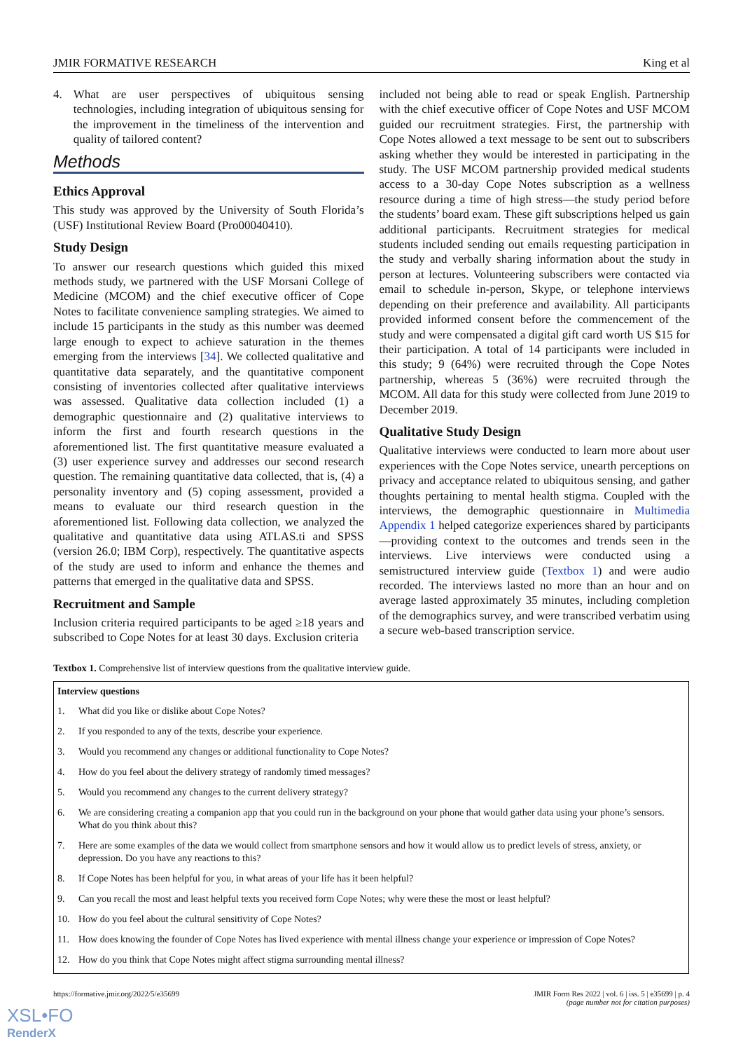JMIR FORMATIVE RESEARCH King et al
4. What are user perspectives of ubiquitous sensing technologies, including integration of ubiquitous sensing for the improvement in the timeliness of the intervention and quality of tailored content?
Methods
Ethics Approval
This study was approved by the University of South Florida’s (USF) Institutional Review Board (Pro00040410).
Study Design
To answer our research questions which guided this mixed methods study, we partnered with the USF Morsani College of Medicine (MCOM) and the chief executive officer of Cope Notes to facilitate convenience sampling strategies. We aimed to include 15 participants in the study as this number was deemed large enough to expect to achieve saturation in the themes emerging from the interviews [34]. We collected qualitative and quantitative data separately, and the quantitative component consisting of inventories collected after qualitative interviews was assessed. Qualitative data collection included (1) a demographic questionnaire and (2) qualitative interviews to inform the first and fourth research questions in the aforementioned list. The first quantitative measure evaluated a (3) user experience survey and addresses our second research question. The remaining quantitative data collected, that is, (4) a personality inventory and (5) coping assessment, provided a means to evaluate our third research question in the aforementioned list. Following data collection, we analyzed the qualitative and quantitative data using ATLAS.ti and SPSS (version 26.0; IBM Corp), respectively. The quantitative aspects of the study are used to inform and enhance the themes and patterns that emerged in the qualitative data and SPSS.
Recruitment and Sample
Inclusion criteria required participants to be aged ≥18 years and subscribed to Cope Notes for at least 30 days. Exclusion criteria
included not being able to read or speak English. Partnership with the chief executive officer of Cope Notes and USF MCOM guided our recruitment strategies. First, the partnership with Cope Notes allowed a text message to be sent out to subscribers asking whether they would be interested in participating in the study. The USF MCOM partnership provided medical students access to a 30-day Cope Notes subscription as a wellness resource during a time of high stress—the study period before the students’ board exam. These gift subscriptions helped us gain additional participants. Recruitment strategies for medical students included sending out emails requesting participation in the study and verbally sharing information about the study in person at lectures. Volunteering subscribers were contacted via email to schedule in-person, Skype, or telephone interviews depending on their preference and availability. All participants provided informed consent before the commencement of the study and were compensated a digital gift card worth US $15 for their participation. A total of 14 participants were included in this study; 9 (64%) were recruited through the Cope Notes partnership, whereas 5 (36%) were recruited through the MCOM. All data for this study were collected from June 2019 to December 2019.
Qualitative Study Design
Qualitative interviews were conducted to learn more about user experiences with the Cope Notes service, unearth perceptions on privacy and acceptance related to ubiquitous sensing, and gather thoughts pertaining to mental health stigma. Coupled with the interviews, the demographic questionnaire in Multimedia Appendix 1 helped categorize experiences shared by participants—providing context to the outcomes and trends seen in the interviews. Live interviews were conducted using a semistructured interview guide (Textbox 1) and were audio recorded. The interviews lasted no more than an hour and on average lasted approximately 35 minutes, including completion of the demographics survey, and were transcribed verbatim using a secure web-based transcription service.
Textbox 1. Comprehensive list of interview questions from the qualitative interview guide.
| Interview questions | |
| --- | --- |
| 1. | What did you like or dislike about Cope Notes? |
| 2. | If you responded to any of the texts, describe your experience. |
| 3. | Would you recommend any changes or additional functionality to Cope Notes? |
| 4. | How do you feel about the delivery strategy of randomly timed messages? |
| 5. | Would you recommend any changes to the current delivery strategy? |
| 6. | We are considering creating a companion app that you could run in the background on your phone that would gather data using your phone’s sensors. What do you think about this? |
| 7. | Here are some examples of the data we would collect from smartphone sensors and how it would allow us to predict levels of stress, anxiety, or depression. Do you have any reactions to this? |
| 8. | If Cope Notes has been helpful for you, in what areas of your life has it been helpful? |
| 9. | Can you recall the most and least helpful texts you received form Cope Notes; why were these the most or least helpful? |
| 10. | How do you feel about the cultural sensitivity of Cope Notes? |
| 11. | How does knowing the founder of Cope Notes has lived experience with mental illness change your experience or impression of Cope Notes? |
| 12. | How do you think that Cope Notes might affect stigma surrounding mental illness? |
https://formative.jmir.org/2022/5/e35699 JMIR Form Res 2022 | vol. 6 | iss. 5 | e35699 | p. 4
(page number not for citation purposes)
XSL•FO
RenderX